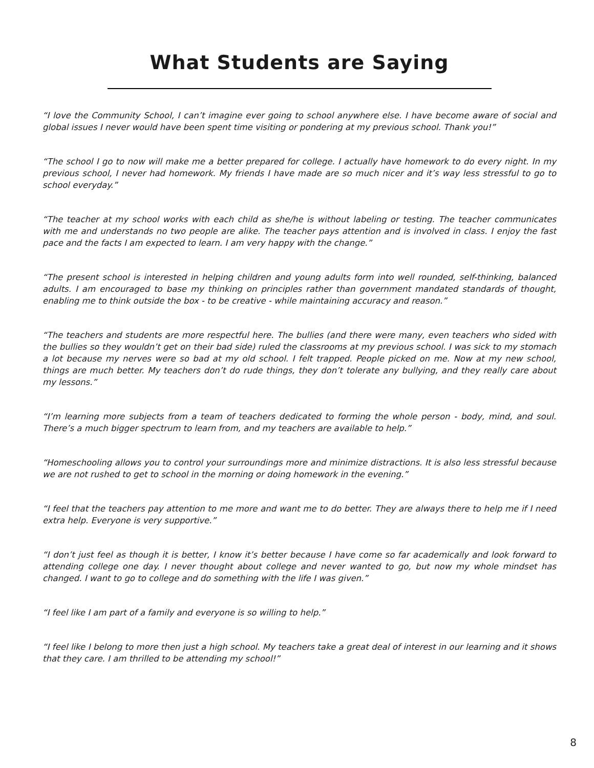What Students are Saying
“I love the Community School, I can’t imagine ever going to school anywhere else. I have become aware of social and global issues I never would have been spent time visiting or pondering at my previous school. Thank you!”
“The school I go to now will make me a better prepared for college. I actually have homework to do every night. In my previous school, I never had homework. My friends I have made are so much nicer and it’s way less stressful to go to school everyday.”
“The teacher at my school works with each child as she/he is without labeling or testing. The teacher communicates with me and understands no two people are alike. The teacher pays attention and is involved in class. I enjoy the fast pace and the facts I am expected to learn. I am very happy with the change.”
“The present school is interested in helping children and young adults form into well rounded, self-thinking, balanced adults. I am encouraged to base my thinking on principles rather than government mandated standards of thought, enabling me to think outside the box - to be creative - while maintaining accuracy and reason.”
“The teachers and students are more respectful here. The bullies (and there were many, even teachers who sided with the bullies so they wouldn’t get on their bad side) ruled the classrooms at my previous school. I was sick to my stomach a lot because my nerves were so bad at my old school. I felt trapped. People picked on me. Now at my new school, things are much better. My teachers don’t do rude things, they don’t tolerate any bullying, and they really care about my lessons.”
“I’m learning more subjects from a team of teachers dedicated to forming the whole person - body, mind, and soul. There’s a much bigger spectrum to learn from, and my teachers are available to help.”
“Homeschooling allows you to control your surroundings more and minimize distractions. It is also less stressful because we are not rushed to get to school in the morning or doing homework in the evening.”
“I feel that the teachers pay attention to me more and want me to do better. They are always there to help me if I need extra help. Everyone is very supportive.”
“I don’t just feel as though it is better, I know it’s better because I have come so far academically and look forward to attending college one day. I never thought about college and never wanted to go, but now my whole mindset has changed. I want to go to college and do something with the life I was given.”
“I feel like I am part of a family and everyone is so willing to help.”
“I feel like I belong to more then just a high school. My teachers take a great deal of interest in our learning and it shows that they care. I am thrilled to be attending my school!”
8